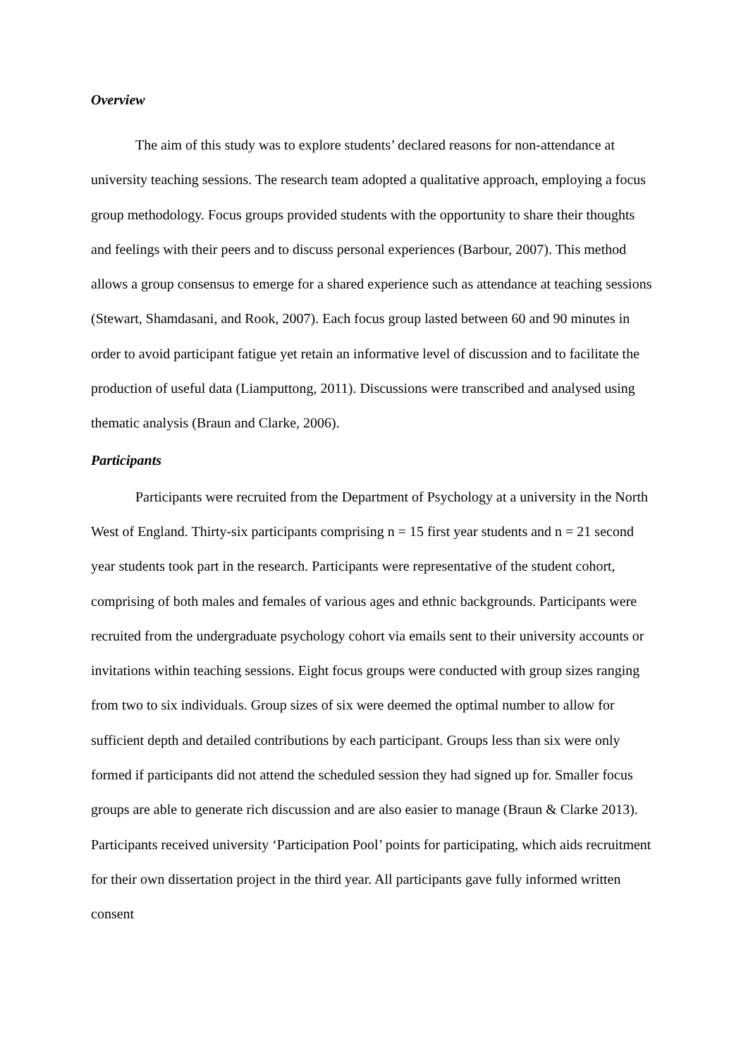Overview
The aim of this study was to explore students’ declared reasons for non-attendance at university teaching sessions. The research team adopted a qualitative approach, employing a focus group methodology. Focus groups provided students with the opportunity to share their thoughts and feelings with their peers and to discuss personal experiences (Barbour, 2007). This method allows a group consensus to emerge for a shared experience such as attendance at teaching sessions (Stewart, Shamdasani, and Rook, 2007). Each focus group lasted between 60 and 90 minutes in order to avoid participant fatigue yet retain an informative level of discussion and to facilitate the production of useful data (Liamputtong, 2011). Discussions were transcribed and analysed using thematic analysis (Braun and Clarke, 2006).
Participants
Participants were recruited from the Department of Psychology at a university in the North West of England. Thirty-six participants comprising n = 15 first year students and n = 21 second year students took part in the research. Participants were representative of the student cohort, comprising of both males and females of various ages and ethnic backgrounds. Participants were recruited from the undergraduate psychology cohort via emails sent to their university accounts or invitations within teaching sessions. Eight focus groups were conducted with group sizes ranging from two to six individuals. Group sizes of six were deemed the optimal number to allow for sufficient depth and detailed contributions by each participant. Groups less than six were only formed if participants did not attend the scheduled session they had signed up for. Smaller focus groups are able to generate rich discussion and are also easier to manage (Braun & Clarke 2013). Participants received university ‘Participation Pool’ points for participating, which aids recruitment for their own dissertation project in the third year. All participants gave fully informed written consent